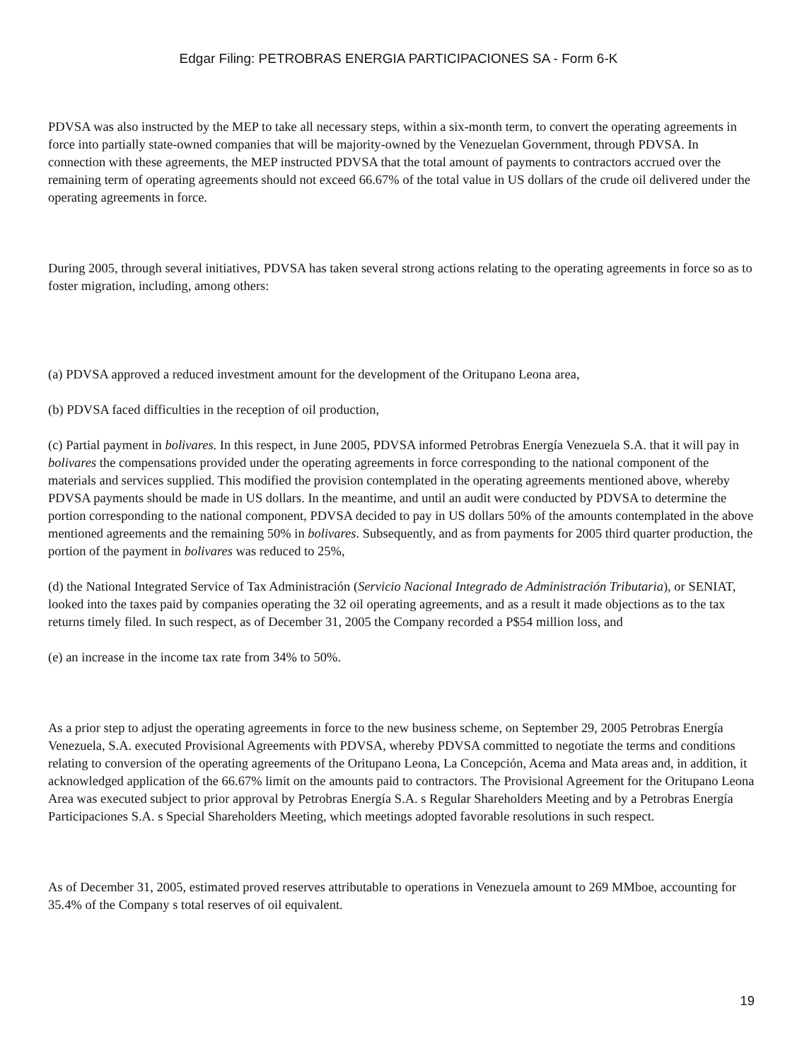Edgar Filing: PETROBRAS ENERGIA PARTICIPACIONES SA - Form 6-K
PDVSA was also instructed by the MEP to take all necessary steps, within a six-month term, to convert the operating agreements in force into partially state-owned companies that will be majority-owned by the Venezuelan Government, through PDVSA. In connection with these agreements, the MEP instructed PDVSA that the total amount of payments to contractors accrued over the remaining term of operating agreements should not exceed 66.67% of the total value in US dollars of the crude oil delivered under the operating agreements in force.
During 2005, through several initiatives, PDVSA has taken several strong actions relating to the operating agreements in force so as to foster migration, including, among others:
(a) PDVSA approved a reduced investment amount for the development of the Oritupano Leona area,
(b) PDVSA faced difficulties in the reception of oil production,
(c) Partial payment in bolivares. In this respect, in June 2005, PDVSA informed Petrobras Energía Venezuela S.A. that it will pay in bolivares the compensations provided under the operating agreements in force corresponding to the national component of the materials and services supplied. This modified the provision contemplated in the operating agreements mentioned above, whereby PDVSA payments should be made in US dollars. In the meantime, and until an audit were conducted by PDVSA to determine the portion corresponding to the national component, PDVSA decided to pay in US dollars 50% of the amounts contemplated in the above mentioned agreements and the remaining 50% in bolivares. Subsequently, and as from payments for 2005 third quarter production, the portion of the payment in bolivares was reduced to 25%,
(d) the National Integrated Service of Tax Administración (Servicio Nacional Integrado de Administración Tributaria), or SENIAT, looked into the taxes paid by companies operating the 32 oil operating agreements, and as a result it made objections as to the tax returns timely filed. In such respect, as of December 31, 2005 the Company recorded a P$54 million loss, and
(e) an increase in the income tax rate from 34% to 50%.
As a prior step to adjust the operating agreements in force to the new business scheme, on September 29, 2005 Petrobras Energía Venezuela, S.A. executed Provisional Agreements with PDVSA, whereby PDVSA committed to negotiate the terms and conditions relating to conversion of the operating agreements of the Oritupano Leona, La Concepción, Acema and Mata areas and, in addition, it acknowledged application of the 66.67% limit on the amounts paid to contractors. The Provisional Agreement for the Oritupano Leona Area was executed subject to prior approval by Petrobras Energía S.A. s Regular Shareholders Meeting and by a Petrobras Energía Participaciones S.A. s Special Shareholders Meeting, which meetings adopted favorable resolutions in such respect.
As of December 31, 2005, estimated proved reserves attributable to operations in Venezuela amount to 269 MMboe, accounting for 35.4% of the Company s total reserves of oil equivalent.
19